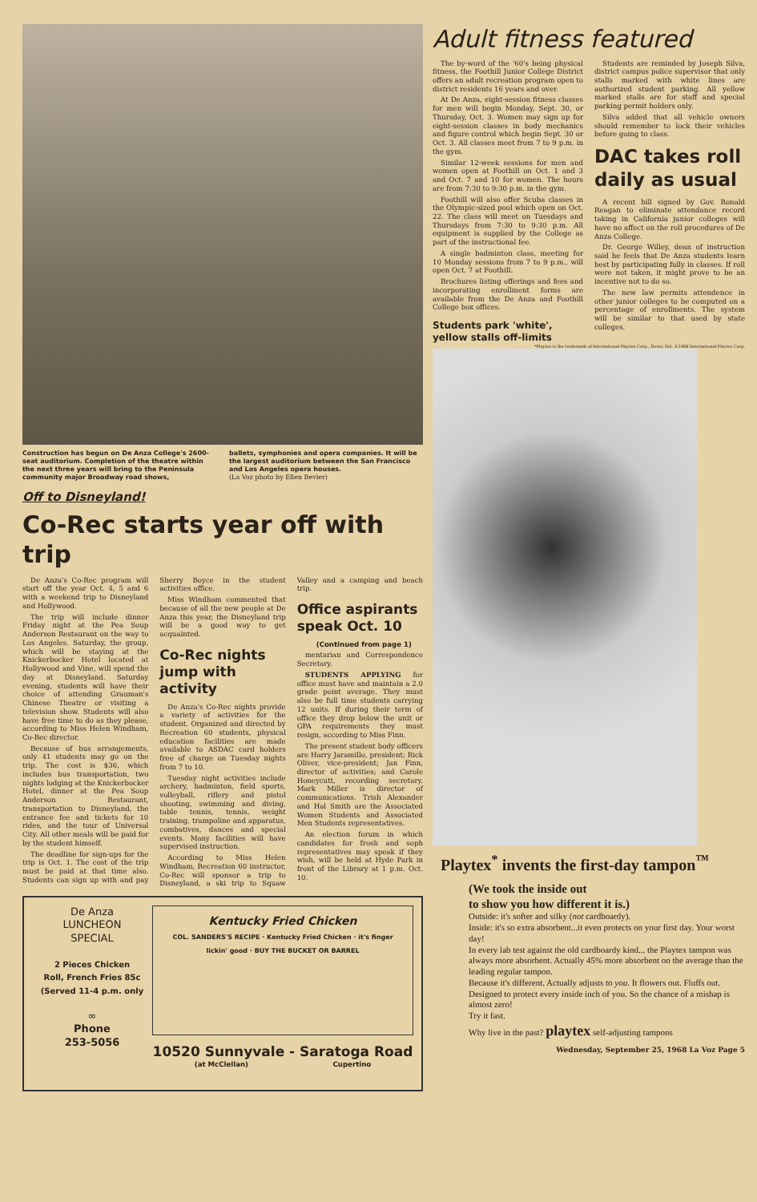Construction has begun on De Anza College's 2600-seat auditorium. Completion of the theatre within the next three years will bring to the Peninsula community major Broadway road shows,
ballets, symphonies and opera companies. It will be the largest auditorium between the San Francisco and Los Angeles opera houses.
(La Voz photo by Ellen Bevier)
Off to Disneyland!
Co-Rec starts year off with trip
De Anza's Co-Rec program will start off the year Oct. 4, 5 and 6 with a weekend trip to Disneyland and Hollywood.
The trip will include dinner Friday night at the Pea Soup Anderson Restaurant on the way to Los Angeles. Saturday, the group, which will be staying at the Knickerbocker Hotel located at Hollywood and Vine, will spend the day at Disneyland. Saturday evening, students will have their choice of attending Grauman's Chinese Theatre or visiting a television show. Students will also have free time to do as they please, according to Miss Helen Windham, Co-Rec director.
Because of bus arrangements, only 41 students may go on the trip. The cost is $36, which includes bus transportation, two nights lodging at the Knickerbocker Hotel, dinner at the Pea Soup Anderson Restaurant, transportation to Disneyland, the entrance fee and tickets for 10 rides, and the tour of Universal City. All other meals will be paid for by the student himself.
The deadline for sign-ups for the trip is Oct. 1. The cost of the trip must be paid at that time also. Students can sign up with and pay Sherry Boyce in the student activities office.
Miss Windham commented that because of all the new people at De Anza this year, the Disneyland trip will be a good way to get acquainted.
Co-Rec nights jump with activity
De Anza's Co-Rec nights provide a variety of activities for the student. Organized and directed by Recreation 60 students, physical education facilities are made available to ASDAC card holders free of charge on Tuesday nights from 7 to 10.
Tuesday night activities include archery, badminton, field sports, volleyball, riflery and pistol shooting, swimming and diving, table tennis, tennis, weight training, trampoline and apparatus, combatives, dances and special events. Many facilities will have supervised instruction.
According to Miss Helen Windham, Recreation 60 instructor, Co-Rec will sponsor a trip to Disneyland, a ski trip to Squaw Valley and a camping and beach trip.
Office aspirants speak Oct. 10
(Continued from page 1)
mentarian and Correspondence Secretary.
STUDENTS APPLYING for office must have and maintain a 2.0 grade point average. They must also be full time students carrying 12 units. If during their term of office they drop below the unit or GPA requirements they must resign, according to Miss Finn.
The present student body officers are Harry Jaramillo, president; Rick Oliver, vice-president; Jan Finn, director of activities; and Carole Honeycutt, recording secretary. Mark Miller is director of communications. Trish Alexander and Hal Smith are the Associated Women Students and Associated Men Students representatives.
An election forum in which candidates for frosh and soph representatives may speak if they wish, will be held at Hyde Park in front of the Library at 1 p.m. Oct. 10.
De Anza
LUNCHEON
SPECIAL
2 Pieces Chicken
Roll, French Fries 85c
(Served 11-4 p.m. only
∞
Phone
253-5056
Kentucky Fried Chicken
COL. SANDERS'S RECIPE · Kentucky Fried Chicken · it's finger lickin' good · BUY THE BUCKET OR BARREL
10520 Sunnyvale - Saratoga Road
(at McClellan) Cupertino
Adult fitness featured
The by-word of the '60's being physical fitness, the Foothill Junior College District offers an adult recreation program open to district residents 16 years and over.
At De Anza, eight-session fitness classes for men will begin Monday, Sept. 30, or Thursday, Oct. 3. Women may sign up for eight-session classes in body mechanics and figure control which begin Sept. 30 or Oct. 3. All classes meet from 7 to 9 p.m. in the gym.
Similar 12-week sessions for men and women open at Foothill on Oct. 1 and 3 and Oct. 7 and 10 for women. The hours are from 7:30 to 9:30 p.m. in the gym.
Foothill will also offer Scuba classes in the Olympic-sized pool which open on Oct. 22. The class will meet on Tuesdays and Thursdays from 7:30 to 9:30 p.m. All equipment is supplied by the College as part of the instructional fee.
A single badminton class, meeting for 10 Monday sessions from 7 to 9 p.m., will open Oct. 7 at Foothill.
Brochures listing offerings and fees and incorporating enrollment forms are available from the De Anza and Foothill College box offices.
Students park 'white', yellow stalls off-limits
Students are reminded by Joseph Silva, district campus police supervisor that only stalls marked with white lines are authorized student parking. All yellow marked stalls are for staff and special parking permit holders only.
Silva added that all vehicle owners should remember to lock their vehicles before going to class.
DAC takes roll daily as usual
A recent bill signed by Gov. Ronald Reagan to eliminate attendance record taking in California junior colleges will have no affect on the roll procedures of De Anza College.
Dr. George Willey, dean of instruction said he feels that De Anza students learn best by participating fully in classes. If roll were not taken, it might prove to be an incentive not to do so.
The new law permits attendence in other junior colleges to be computed on a percentage of enrollments. The system will be similar to that used by state colleges.
*Playtex is the trademark of International Playtex Corp., Dover, Del. ©1968 International Playtex Corp.
Playtex<sup>*</sup> invents the first-day tampon<sup>™</sup>
(We took the inside out
to show you how different it is.)
Outside: it's softer and silky (not cardboardy).
Inside: it's so extra absorbent...it even protects on your first day. Your worst day!
In every lab test against the old cardboardy kind... the Playtex tampon was always more absorbent. Actually 45% more absorbent on the average than the leading regular tampon.
Because it's different. Actually adjusts to you. It flowers out. Fluffs out. Designed to protect every inside inch of you. So the chance of a mishap is almost zero!
Try it fast.
Why live in the past? playtex self-adjusting tampons
Wednesday, September 25, 1968 La Voz Page 5